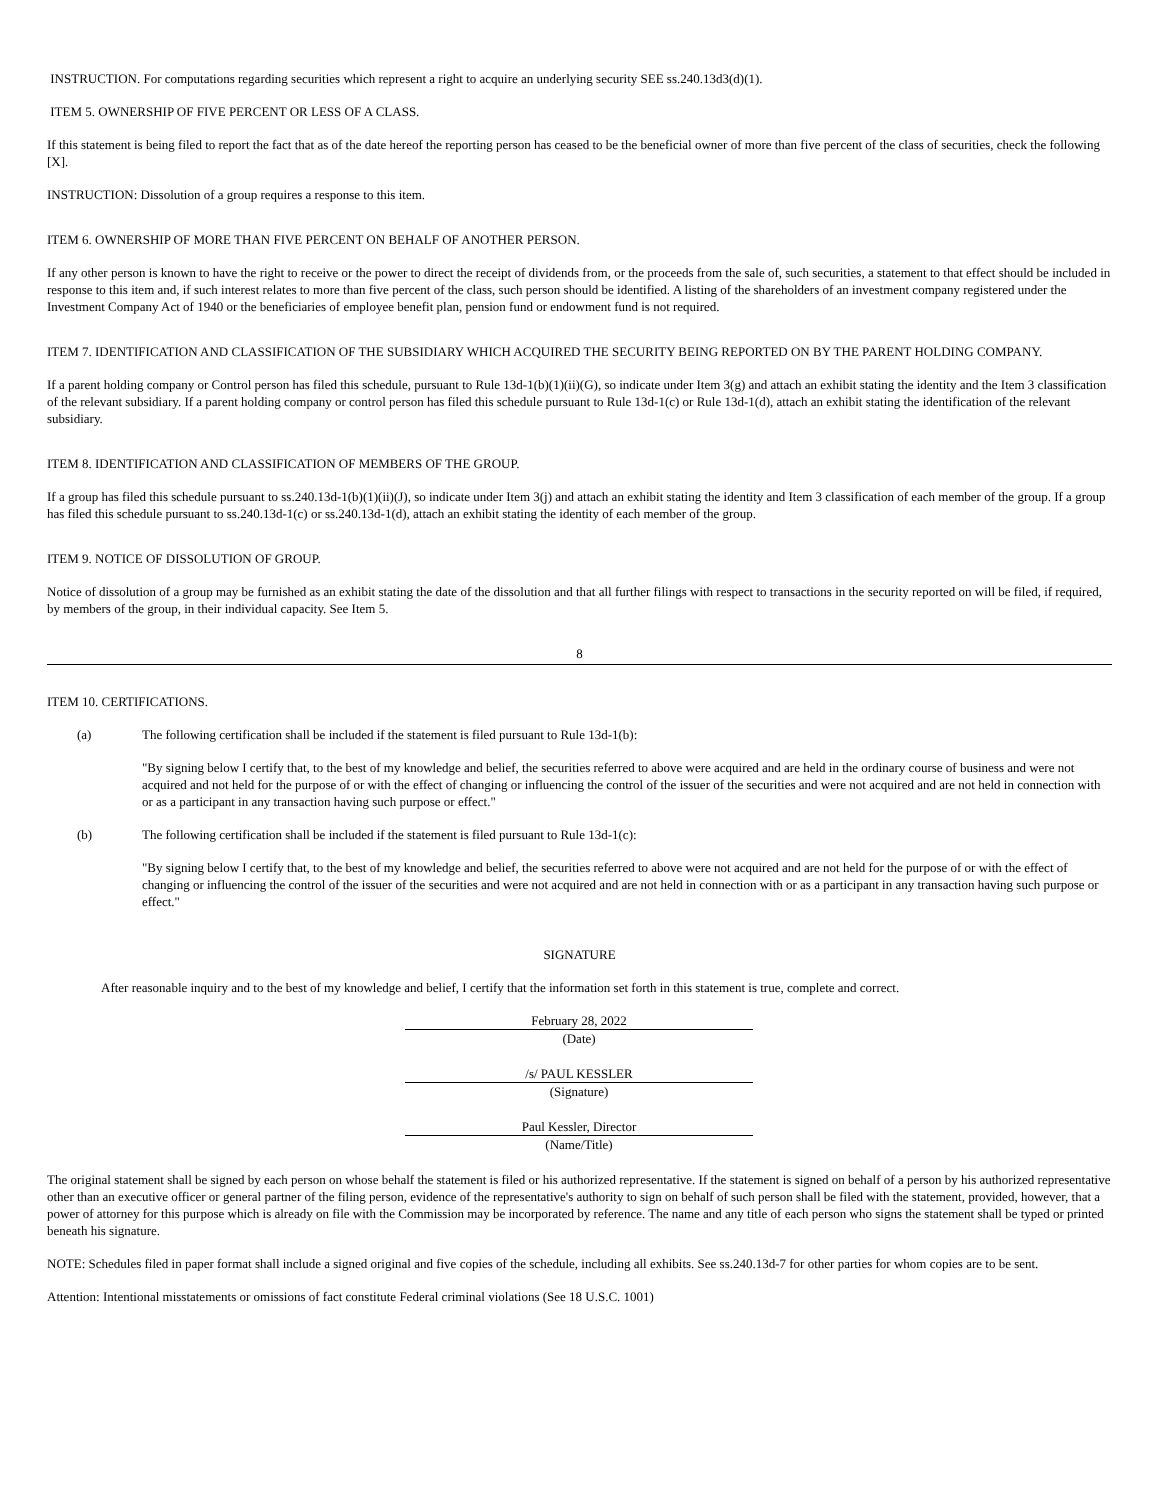INSTRUCTION. For computations regarding securities which represent a right to acquire an underlying security SEE ss.240.13d3(d)(1).
ITEM 5. OWNERSHIP OF FIVE PERCENT OR LESS OF A CLASS.
If this statement is being filed to report the fact that as of the date hereof the reporting person has ceased to be the beneficial owner of more than five percent of the class of securities, check the following [X].
INSTRUCTION: Dissolution of a group requires a response to this item.
ITEM 6. OWNERSHIP OF MORE THAN FIVE PERCENT ON BEHALF OF ANOTHER PERSON.
If any other person is known to have the right to receive or the power to direct the receipt of dividends from, or the proceeds from the sale of, such securities, a statement to that effect should be included in response to this item and, if such interest relates to more than five percent of the class, such person should be identified. A listing of the shareholders of an investment company registered under the Investment Company Act of 1940 or the beneficiaries of employee benefit plan, pension fund or endowment fund is not required.
ITEM 7. IDENTIFICATION AND CLASSIFICATION OF THE SUBSIDIARY WHICH ACQUIRED THE SECURITY BEING REPORTED ON BY THE PARENT HOLDING COMPANY.
If a parent holding company or Control person has filed this schedule, pursuant to Rule 13d-1(b)(1)(ii)(G), so indicate under Item 3(g) and attach an exhibit stating the identity and the Item 3 classification of the relevant subsidiary. If a parent holding company or control person has filed this schedule pursuant to Rule 13d-1(c) or Rule 13d-1(d), attach an exhibit stating the identification of the relevant subsidiary.
ITEM 8. IDENTIFICATION AND CLASSIFICATION OF MEMBERS OF THE GROUP.
If a group has filed this schedule pursuant to ss.240.13d-1(b)(1)(ii)(J), so indicate under Item 3(j) and attach an exhibit stating the identity and Item 3 classification of each member of the group. If a group has filed this schedule pursuant to ss.240.13d-1(c) or ss.240.13d-1(d), attach an exhibit stating the identity of each member of the group.
ITEM 9. NOTICE OF DISSOLUTION OF GROUP.
Notice of dissolution of a group may be furnished as an exhibit stating the date of the dissolution and that all further filings with respect to transactions in the security reported on will be filed, if required, by members of the group, in their individual capacity. See Item 5.
8
ITEM 10. CERTIFICATIONS.
(a) The following certification shall be included if the statement is filed pursuant to Rule 13d-1(b):
"By signing below I certify that, to the best of my knowledge and belief, the securities referred to above were acquired and are held in the ordinary course of business and were not acquired and not held for the purpose of or with the effect of changing or influencing the control of the issuer of the securities and were not acquired and are not held in connection with or as a participant in any transaction having such purpose or effect."
(b) The following certification shall be included if the statement is filed pursuant to Rule 13d-1(c):
"By signing below I certify that, to the best of my knowledge and belief, the securities referred to above were not acquired and are not held for the purpose of or with the effect of changing or influencing the control of the issuer of the securities and were not acquired and are not held in connection with or as a participant in any transaction having such purpose or effect."
SIGNATURE
After reasonable inquiry and to the best of my knowledge and belief, I certify that the information set forth in this statement is true, complete and correct.
February 28, 2022
(Date)
/s/ PAUL KESSLER
(Signature)
Paul Kessler, Director
(Name/Title)
The original statement shall be signed by each person on whose behalf the statement is filed or his authorized representative. If the statement is signed on behalf of a person by his authorized representative other than an executive officer or general partner of the filing person, evidence of the representative's authority to sign on behalf of such person shall be filed with the statement, provided, however, that a power of attorney for this purpose which is already on file with the Commission may be incorporated by reference. The name and any title of each person who signs the statement shall be typed or printed beneath his signature.
NOTE: Schedules filed in paper format shall include a signed original and five copies of the schedule, including all exhibits. See ss.240.13d-7 for other parties for whom copies are to be sent.
Attention: Intentional misstatements or omissions of fact constitute Federal criminal violations (See 18 U.S.C. 1001)